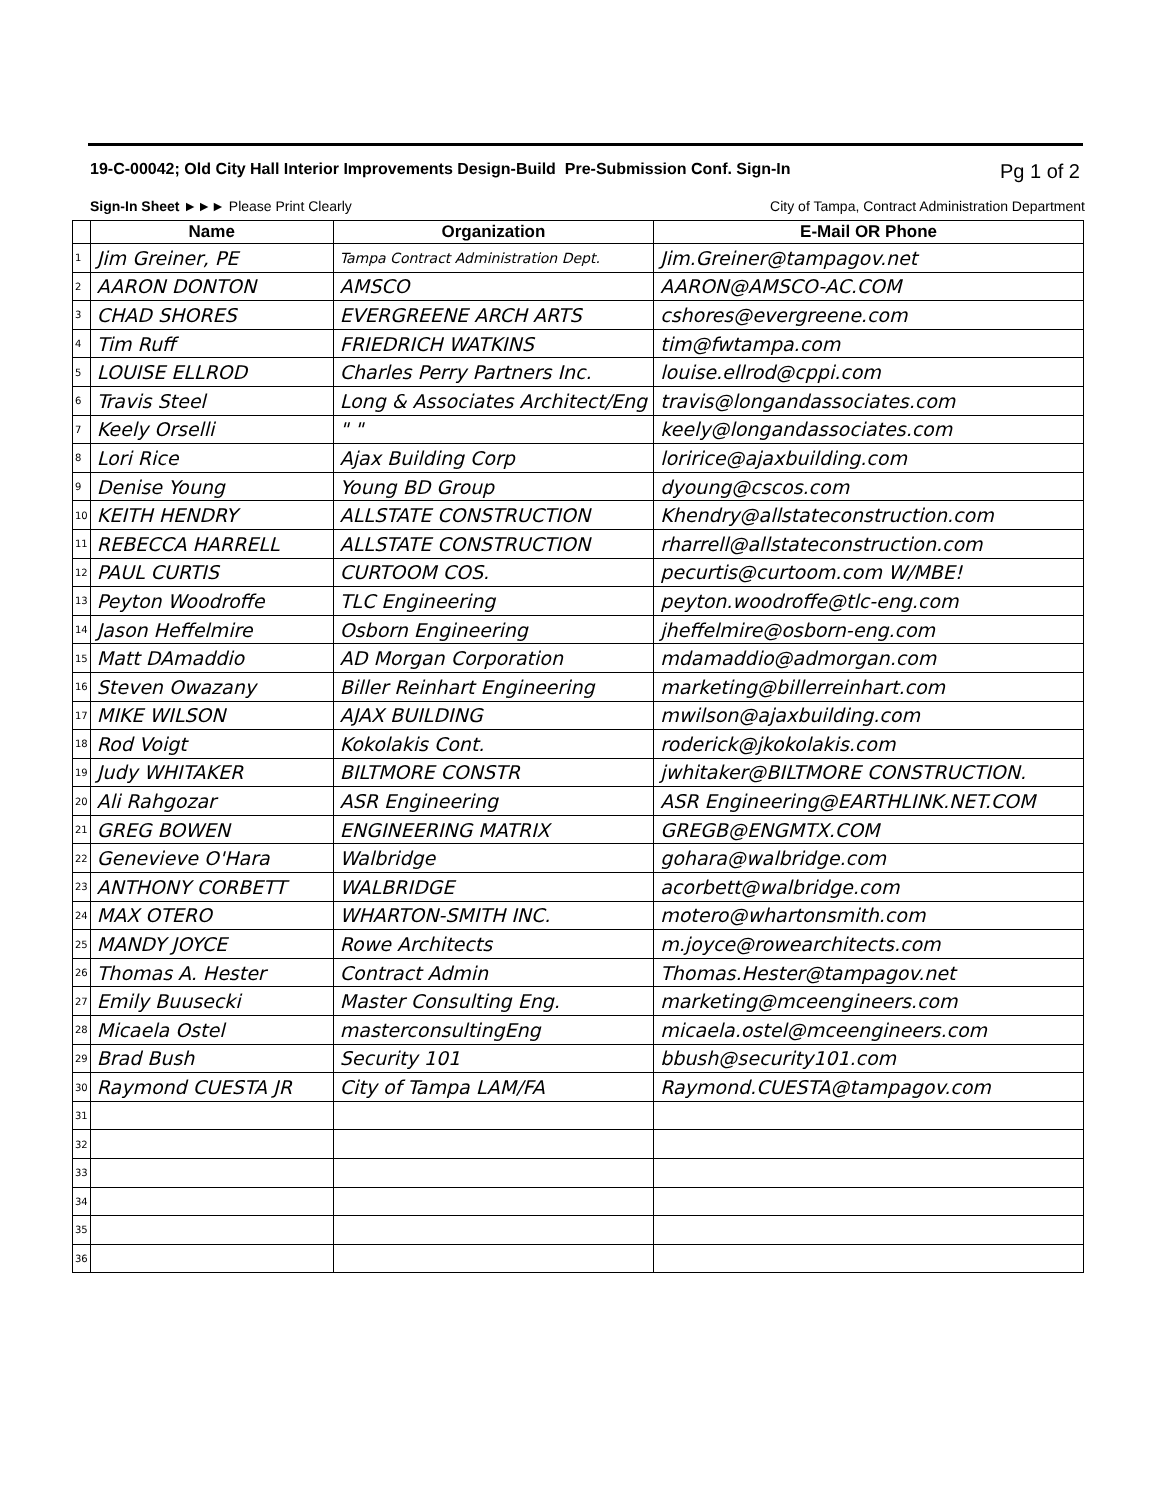19-C-00042; Old City Hall Interior Improvements Design-Build Pre-Submission Conf. Sign-In Pg 1 of 2
Sign-In Sheet ►►► Please Print Clearly City of Tampa, Contract Administration Department
| | Name | Organization | E-Mail OR Phone |
| --- | --- | --- | --- |
| 1 | Jim Greiner, PE | Tampa Contract Administration Dept. | Jim.Greiner@tampagov.net |
| 2 | AARON DONTON | AMSCO | AARON@AMSCO-AC.COM |
| 3 | CHAD SHORES | EVERGREENE ARCH ARTS | cshores@evergreene.com |
| 4 | Tim Ruff | FRIEDRICH WATKINS | tim@fwtampa.com |
| 5 | LOUISE ELLROD | Charles Perry Partners Inc. | louise.ellrod@cppi.com |
| 6 | Travis Steel | Long & Associates Architect/Eng | travis@longandassociates.com |
| 7 | Keely Orselli | " " | keely@longandassociates.com |
| 8 | Lori Rice | Ajax Building Corp | loririce@ajaxbuilding.com |
| 9 | Denise Young | Young BD Group | dyoung@cscos.com |
| 10 | KEITH HENDRY | ALLSTATE CONSTRUCTION | Khendry@allstateconstruction.com |
| 11 | REBECCA HARRELL | ALLSTATE CONSTRUCTION | rharrell@allstateconstruction.com |
| 12 | PAUL CURTIS | CURTOOM COS. | pecurtis@curtoom.com W/MBE! |
| 13 | Peyton Woodroffe | TLC Engineering | peyton.woodroffe@tlc-eng.com |
| 14 | Jason Heffelmire | Osborn Engineering | jheffelmire@osborn-eng.com |
| 15 | Matt DAmaddio | AD Morgan Corporation | mdamaddio@admorgan.com |
| 16 | Steven Owazany | Biller Reinhart Engineering | marketing@billerreinhart.com |
| 17 | MIKE WILSON | AJAX BUILDING | mwilson@ajaxbuilding.com |
| 18 | Rod Voigt | Kokolakis Cont. | roderick@jkokolakis.com |
| 19 | Judy WHITAKER | BILTMORE CONSTR | jwhitaker@BILTMORE CONSTRUCTION. |
| 20 | Ali Rahgozar | ASR Engineering | ASR Engineering@EARTHLINK.NET.COM |
| 21 | GREG BOWEN | ENGINEERING MATRIX | GREGB@ENGMTX.COM |
| 22 | Genevieve O'Hara | Walbridge | gohara@walbridge.com |
| 23 | ANTHONY CORBETT | WALBRIDGE | acorbett@walbridge.com |
| 24 | MAX OTERO | WHARTON-SMITH INC. | motero@whartonsmith.com |
| 25 | MANDY JOYCE | Rowe Architects | m.joyce@rowearchitects.com |
| 26 | Thomas A. Hester | Contract Admin | Thomas.Hester@tampagov.net |
| 27 | Emily Buusecki | Master Consulting Eng. | marketing@mceengineers.com |
| 28 | Micaela Ostel | masterconsultingEng | micaela.ostel@mceengineers.com |
| 29 | Brad Bush | Security 101 | bbush@security101.com |
| 30 | Raymond CUESTA JR | City of Tampa LAM/FA | Raymond.CUESTA@tampagov.com |
| 31 | | | |
| 32 | | | |
| 33 | | | |
| 34 | | | |
| 35 | | | |
| 36 | | | |